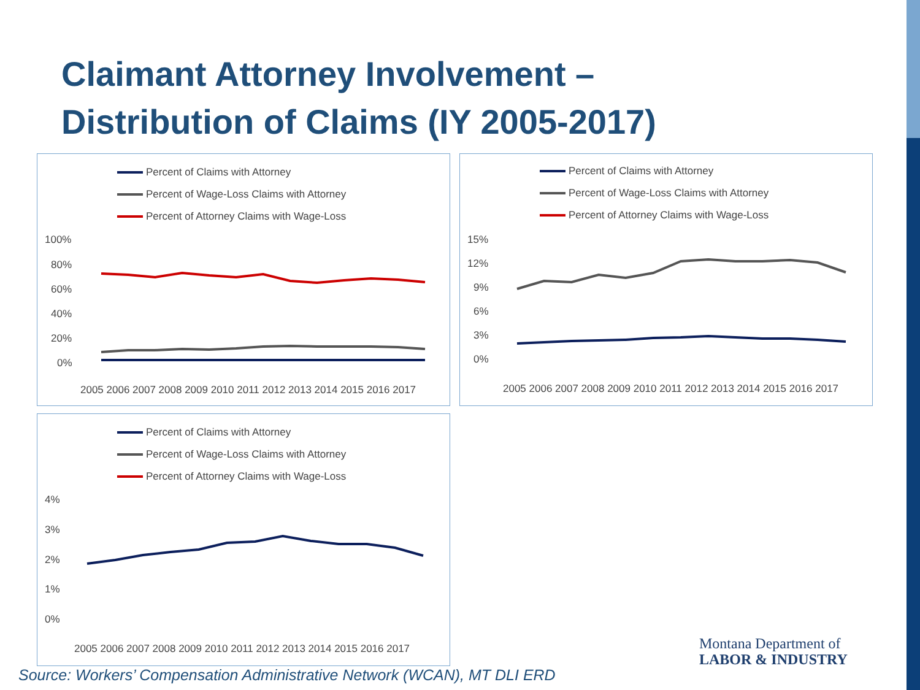Claimant Attorney Involvement – Distribution of Claims (IY 2005-2017)
Percent of Claims with Attorney
Percent of Wage-Loss Claims with Attorney
Percent of Attorney Claims with Wage-Loss
100%
80%
60%
40%
20%
0%
2005 2006 2007 2008 2009 2010 2011 2012 2013 2014 2015 2016 2017
Percent of Claims with Attorney
Percent of Wage-Loss Claims with Attorney
Percent of Attorney Claims with Wage-Loss
15%
12%
9%
6%
3%
0%
2005 2006 2007 2008 2009 2010 2011 2012 2013 2014 2015 2016 2017
Percent of Claims with Attorney
Percent of Wage-Loss Claims with Attorney
Percent of Attorney Claims with Wage-Loss
4%
3%
2%
1%
0%
2005 2006 2007 2008 2009 2010 2011 2012 2013 2014 2015 2016 2017
Montana Department of
LABOR & INDUSTRY
Source: Workers’ Compensation Administrative Network (WCAN), MT DLI ERD